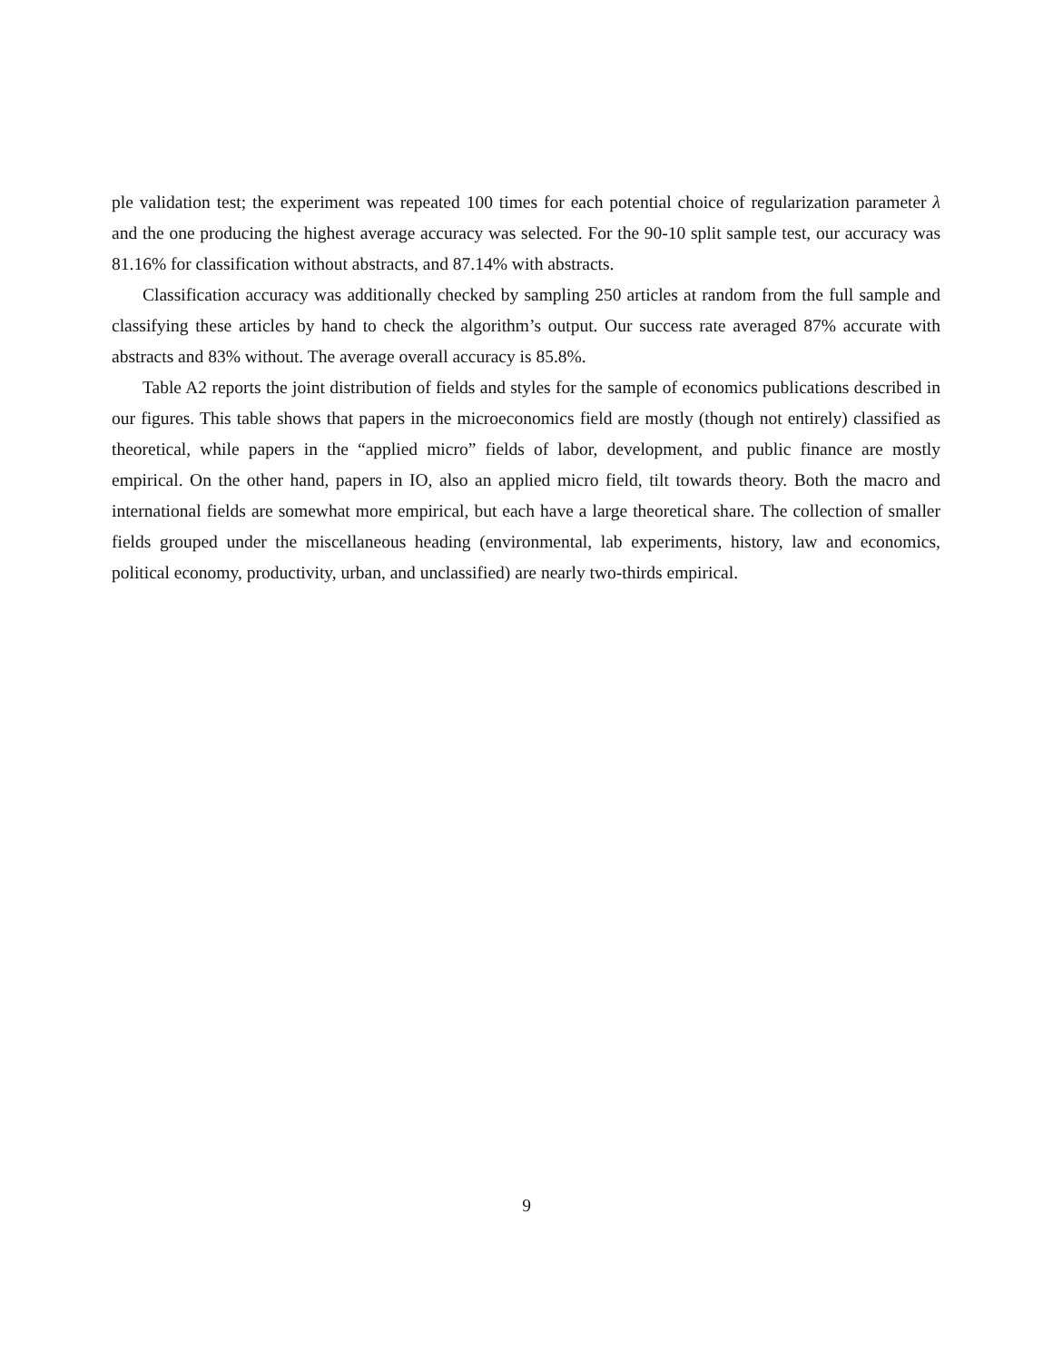ple validation test; the experiment was repeated 100 times for each potential choice of regularization parameter λ and the one producing the highest average accuracy was selected. For the 90-10 split sample test, our accuracy was 81.16% for classification without abstracts, and 87.14% with abstracts.
Classification accuracy was additionally checked by sampling 250 articles at random from the full sample and classifying these articles by hand to check the algorithm’s output. Our success rate averaged 87% accurate with abstracts and 83% without. The average overall accuracy is 85.8%.
Table A2 reports the joint distribution of fields and styles for the sample of economics publications described in our figures. This table shows that papers in the microeconomics field are mostly (though not entirely) classified as theoretical, while papers in the “applied micro” fields of labor, development, and public finance are mostly empirical. On the other hand, papers in IO, also an applied micro field, tilt towards theory. Both the macro and international fields are somewhat more empirical, but each have a large theoretical share. The collection of smaller fields grouped under the miscellaneous heading (environmental, lab experiments, history, law and economics, political economy, productivity, urban, and unclassified) are nearly two-thirds empirical.
9